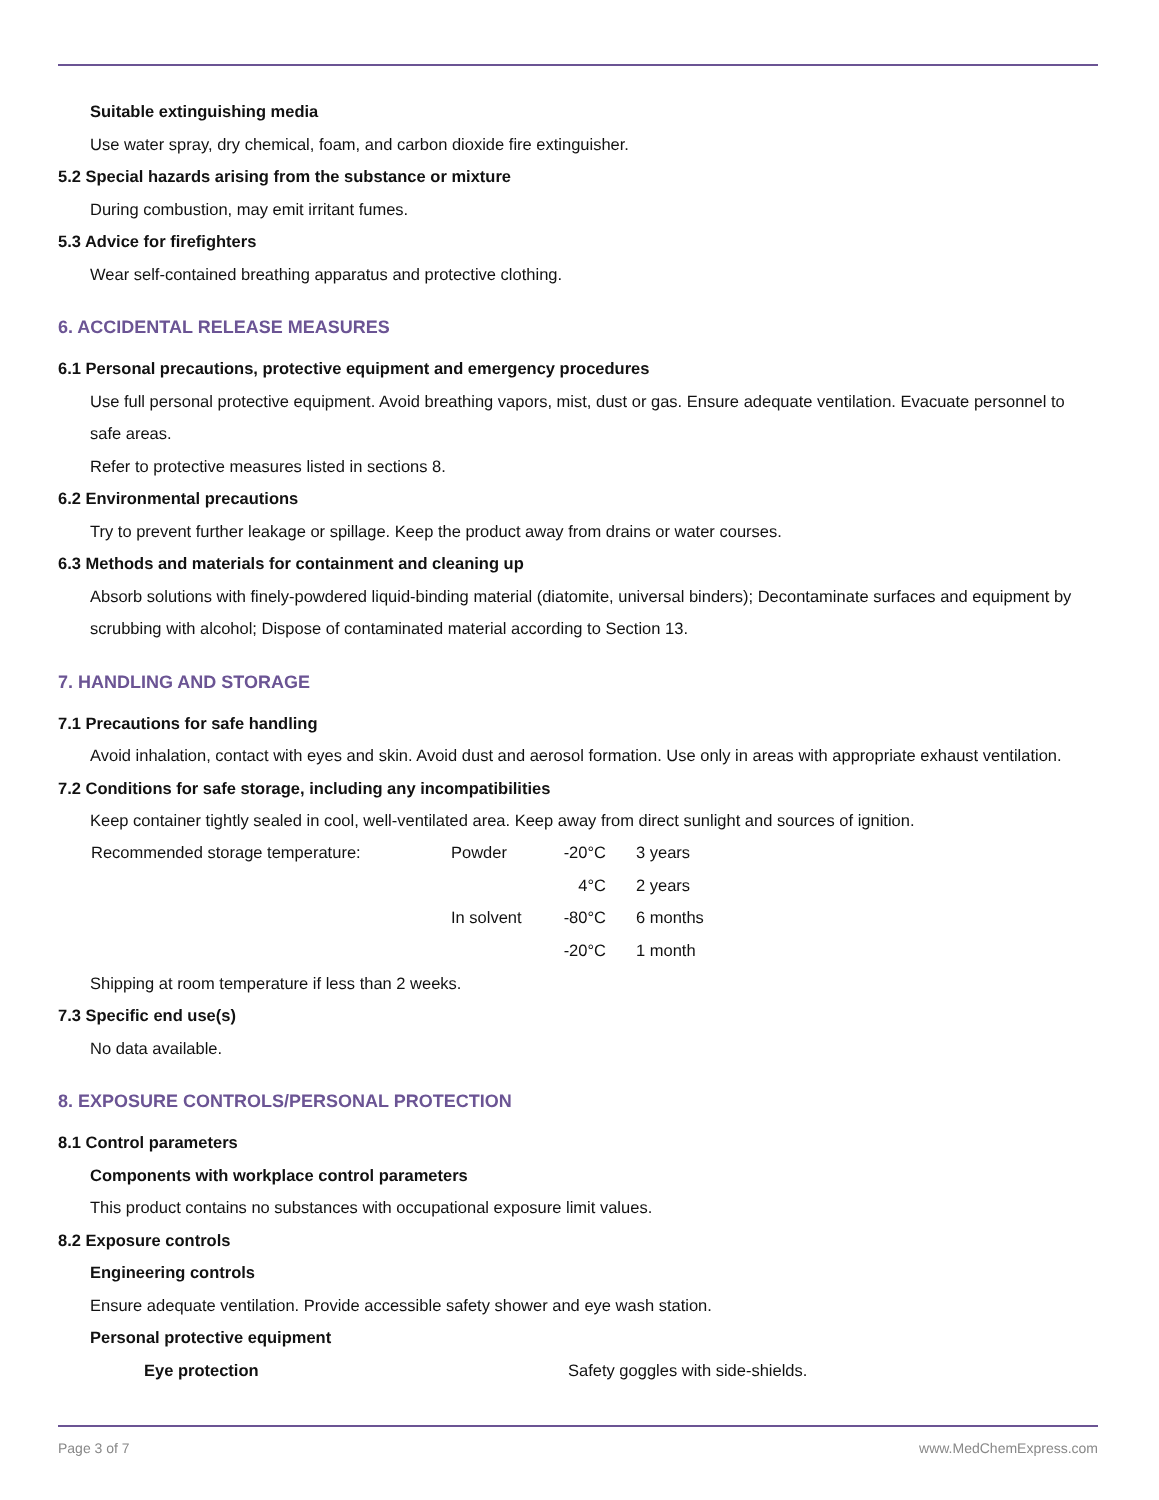Suitable extinguishing media
Use water spray, dry chemical, foam, and carbon dioxide fire extinguisher.
5.2 Special hazards arising from the substance or mixture
During combustion, may emit irritant fumes.
5.3 Advice for firefighters
Wear self-contained breathing apparatus and protective clothing.
6. ACCIDENTAL RELEASE MEASURES
6.1 Personal precautions, protective equipment and emergency procedures
Use full personal protective equipment. Avoid breathing vapors, mist, dust or gas. Ensure adequate ventilation. Evacuate personnel to safe areas.
Refer to protective measures listed in sections 8.
6.2 Environmental precautions
Try to prevent further leakage or spillage. Keep the product away from drains or water courses.
6.3 Methods and materials for containment and cleaning up
Absorb solutions with finely-powdered liquid-binding material (diatomite, universal binders); Decontaminate surfaces and equipment by scrubbing with alcohol; Dispose of contaminated material according to Section 13.
7. HANDLING AND STORAGE
7.1 Precautions for safe handling
Avoid inhalation, contact with eyes and skin. Avoid dust and aerosol formation. Use only in areas with appropriate exhaust ventilation.
7.2 Conditions for safe storage, including any incompatibilities
Keep container tightly sealed in cool, well-ventilated area. Keep away from direct sunlight and sources of ignition.
| Recommended storage temperature: | Powder | -20°C | 3 years |
| | | 4°C | 2 years |
| | In solvent | -80°C | 6 months |
| | | -20°C | 1 month |
Shipping at room temperature if less than 2 weeks.
7.3 Specific end use(s)
No data available.
8. EXPOSURE CONTROLS/PERSONAL PROTECTION
8.1 Control parameters
Components with workplace control parameters
This product contains no substances with occupational exposure limit values.
8.2 Exposure controls
Engineering controls
Ensure adequate ventilation. Provide accessible safety shower and eye wash station.
Personal protective equipment
Eye protection Safety goggles with side-shields.
Page 3 of 7 www.MedChemExpress.com